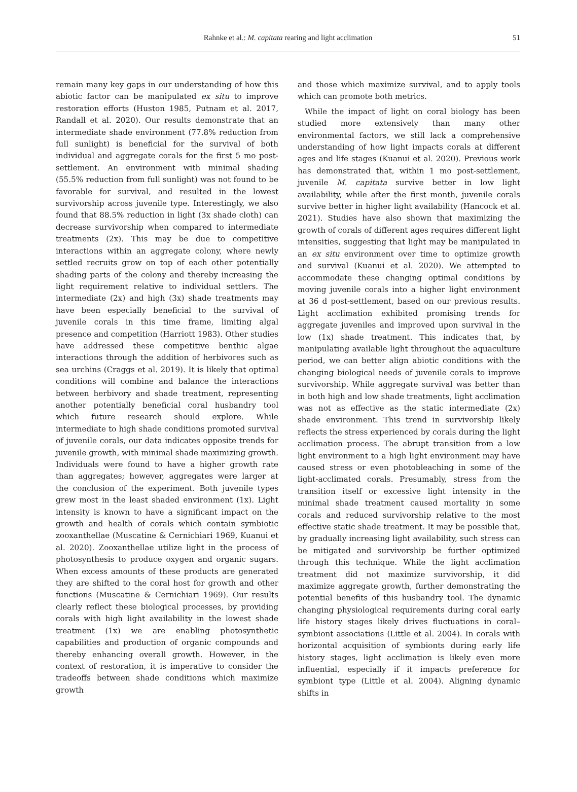Rahnke et al.: M. capitata rearing and light acclimation
51
remain many key gaps in our understanding of how this abiotic factor can be manipulated ex situ to improve restoration efforts (Huston 1985, Putnam et al. 2017, Randall et al. 2020). Our results demonstrate that an intermediate shade environment (77.8% reduction from full sunlight) is beneficial for the survival of both individual and aggregate corals for the first 5 mo post-settlement. An environment with minimal shading (55.5% reduction from full sunlight) was not found to be favorable for survival, and resulted in the lowest survivorship across juvenile type. Interestingly, we also found that 88.5% reduction in light (3x shade cloth) can decrease survivorship when compared to intermediate treatments (2x). This may be due to competitive interactions within an aggregate colony, where newly settled recruits grow on top of each other potentially shading parts of the colony and thereby increasing the light requirement relative to individual settlers. The intermediate (2x) and high (3x) shade treatments may have been especially beneficial to the survival of juvenile corals in this time frame, limiting algal presence and competition (Harriott 1983). Other studies have addressed these competitive benthic algae interactions through the addition of herbivores such as sea urchins (Craggs et al. 2019). It is likely that optimal conditions will combine and balance the interactions between herbivory and shade treatment, representing another potentially beneficial coral husbandry tool which future research should explore. While intermediate to high shade conditions promoted survival of juvenile corals, our data indicates opposite trends for juvenile growth, with minimal shade maximizing growth. Individuals were found to have a higher growth rate than aggregates; however, aggregates were larger at the conclusion of the experiment. Both juvenile types grew most in the least shaded environment (1x). Light intensity is known to have a significant impact on the growth and health of corals which contain symbiotic zooxanthellae (Muscatine & Cernichiari 1969, Kuanui et al. 2020). Zooxanthellae utilize light in the process of photosynthesis to produce oxygen and organic sugars. When excess amounts of these products are generated they are shifted to the coral host for growth and other functions (Muscatine & Cernichiari 1969). Our results clearly reflect these biological processes, by providing corals with high light availability in the lowest shade treatment (1x) we are enabling photosynthetic capabilities and production of organic compounds and thereby enhancing overall growth. However, in the context of restoration, it is imperative to consider the tradeoffs between shade conditions which maximize growth
and those which maximize survival, and to apply tools which can promote both metrics.
While the impact of light on coral biology has been studied more extensively than many other environmental factors, we still lack a comprehensive understanding of how light impacts corals at different ages and life stages (Kuanui et al. 2020). Previous work has demonstrated that, within 1 mo post-settlement, juvenile M. capitata survive better in low light availability, while after the first month, juvenile corals survive better in higher light availability (Hancock et al. 2021). Studies have also shown that maximizing the growth of corals of different ages requires different light intensities, suggesting that light may be manipulated in an ex situ environment over time to optimize growth and survival (Kuanui et al. 2020). We attempted to accommodate these changing optimal conditions by moving juvenile corals into a higher light environment at 36 d post-settlement, based on our previous results. Light acclimation exhibited promising trends for aggregate juveniles and improved upon survival in the low (1x) shade treatment. This indicates that, by manipulating available light throughout the aquaculture period, we can better align abiotic conditions with the changing biological needs of juvenile corals to improve survivorship. While aggregate survival was better than in both high and low shade treatments, light acclimation was not as effective as the static intermediate (2x) shade environment. This trend in survivorship likely reflects the stress experienced by corals during the light acclimation process. The abrupt transition from a low light environment to a high light environment may have caused stress or even photobleaching in some of the light-acclimated corals. Presumably, stress from the transition itself or excessive light intensity in the minimal shade treatment caused mortality in some corals and reduced survivorship relative to the most effective static shade treatment. It may be possible that, by gradually increasing light availability, such stress can be mitigated and survivorship be further optimized through this technique. While the light acclimation treatment did not maximize survivorship, it did maximize aggregate growth, further demonstrating the potential benefits of this husbandry tool. The dynamic changing physiological requirements during coral early life history stages likely drives fluctuations in coral–symbiont associations (Little et al. 2004). In corals with horizontal acquisition of symbionts during early life history stages, light acclimation is likely even more influential, especially if it impacts preference for symbiont type (Little et al. 2004). Aligning dynamic shifts in